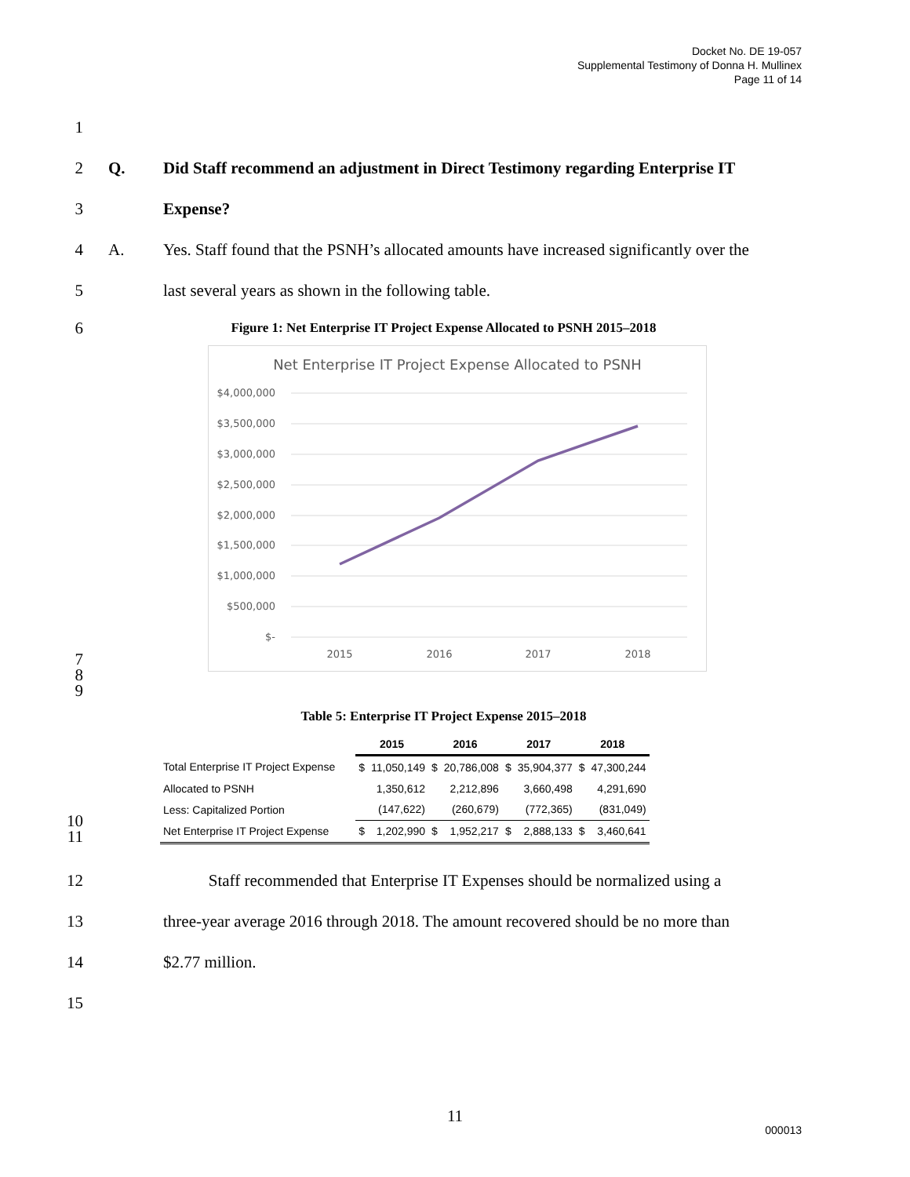Docket No. DE 19-057
Supplemental Testimony of Donna H. Mullinex
Page 11 of 14
1
2 Q. Did Staff recommend an adjustment in Direct Testimony regarding Enterprise IT
3 Expense?
4 A. Yes. Staff found that the PSNH’s allocated amounts have increased significantly over the
5 last several years as shown in the following table.
6 Figure 1: Net Enterprise IT Project Expense Allocated to PSNH 2015–2018
7
8
9
Net Enterprise IT Project Expense Allocated to PSNH
$4,000,000
$3,500,000
$3,000,000
$2,500,000
$2,000,000
$1,500,000
$1,000,000
$500,000
$-
2015
2016
2017
2018
Table 5: Enterprise IT Project Expense 2015–2018
10
11
| | 2015 | | 2016 | | 2017 | | 2018 | |
| --- | --- | --- | --- | --- | --- | --- | --- | --- |
| Total Enterprise IT Project Expense | $ | 11,050,149 | $ | 20,786,008 | $ | 35,904,377 | $ | 47,300,244 |
| Allocated to PSNH | | 1,350,612 | | 2,212,896 | | 3,660,498 | | 4,291,690 |
| Less: Capitalized Portion | | (147,622) | | (260,679) | | (772,365) | | (831,049) |
| Net Enterprise IT Project Expense | $ | 1,202,990 | $ | 1,952,217 | $ | 2,888,133 | $ | 3,460,641 |
12 Staff recommended that Enterprise IT Expenses should be normalized using a
13 three-year average 2016 through 2018. The amount recovered should be no more than
14 $2.77 million.
15
11
000013